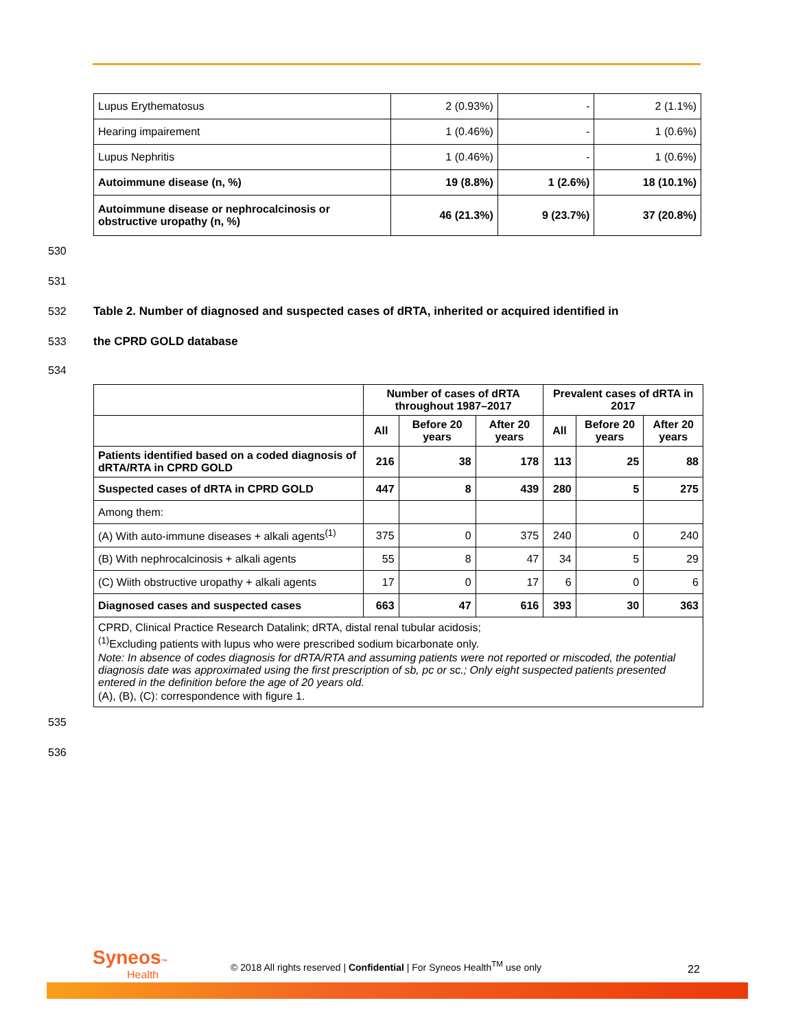| Lupus Erythematosus | 2 (0.93%) | - | 2 (1.1%) |
| Hearing impairement | 1 (0.46%) | - | 1 (0.6%) |
| Lupus Nephritis | 1 (0.46%) | - | 1 (0.6%) |
| Autoimmune disease (n, %) | 19 (8.8%) | 1 (2.6%) | 18 (10.1%) |
| Autoimmune disease or nephrocalcinosis or obstructive uropathy (n, %) | 46 (21.3%) | 9 (23.7%) | 37 (20.8%) |
530
531
532 Table 2. Number of diagnosed and suspected cases of dRTA, inherited or acquired identified in
533 the CPRD GOLD database
534
| | Number of cases of dRTA throughout 1987–2017 | | | Prevalent cases of dRTA in 2017 | | |
| --- | --- | --- | --- | --- | --- | --- |
| | All | Before 20 years | After 20 years | All | Before 20 years | After 20 years |
| Patients identified based on a coded diagnosis of dRTA/RTA in CPRD GOLD | 216 | 38 | 178 | 113 | 25 | 88 |
| Suspected cases of dRTA in CPRD GOLD | 447 | 8 | 439 | 280 | 5 | 275 |
| Among them: | | | | | | |
| (A) With auto-immune diseases + alkali agents<sup>(1)</sup> | 375 | 0 | 375 | 240 | 0 | 240 |
| (B) With nephrocalcinosis + alkali agents | 55 | 8 | 47 | 34 | 5 | 29 |
| (C) Wiith obstructive uropathy + alkali agents | 17 | 0 | 17 | 6 | 0 | 6 |
| Diagnosed cases and suspected cases | 663 | 47 | 616 | 393 | 30 | 363 |
| CPRD, Clinical Practice Research Datalink; dRTA, distal renal tubular acidosis; <sup>(1)</sup> Excluding patients with lupus who were prescribed sodium bicarbonate only. Note: In absence of codes diagnosis for dRTA/RTA and assuming patients were not reported or miscoded, the potential diagnosis date was approximated using the first prescription of sb, pc or sc.; Only eight suspected patients presented entered in the definition before the age of 20 years old. (A), (B), (C): correspondence with figure 1. | | | | | | |
535
536
Syneos™
Health
© 2018 All rights reserved | Confidential | For Syneos Health<sup>TM</sup> use only
22